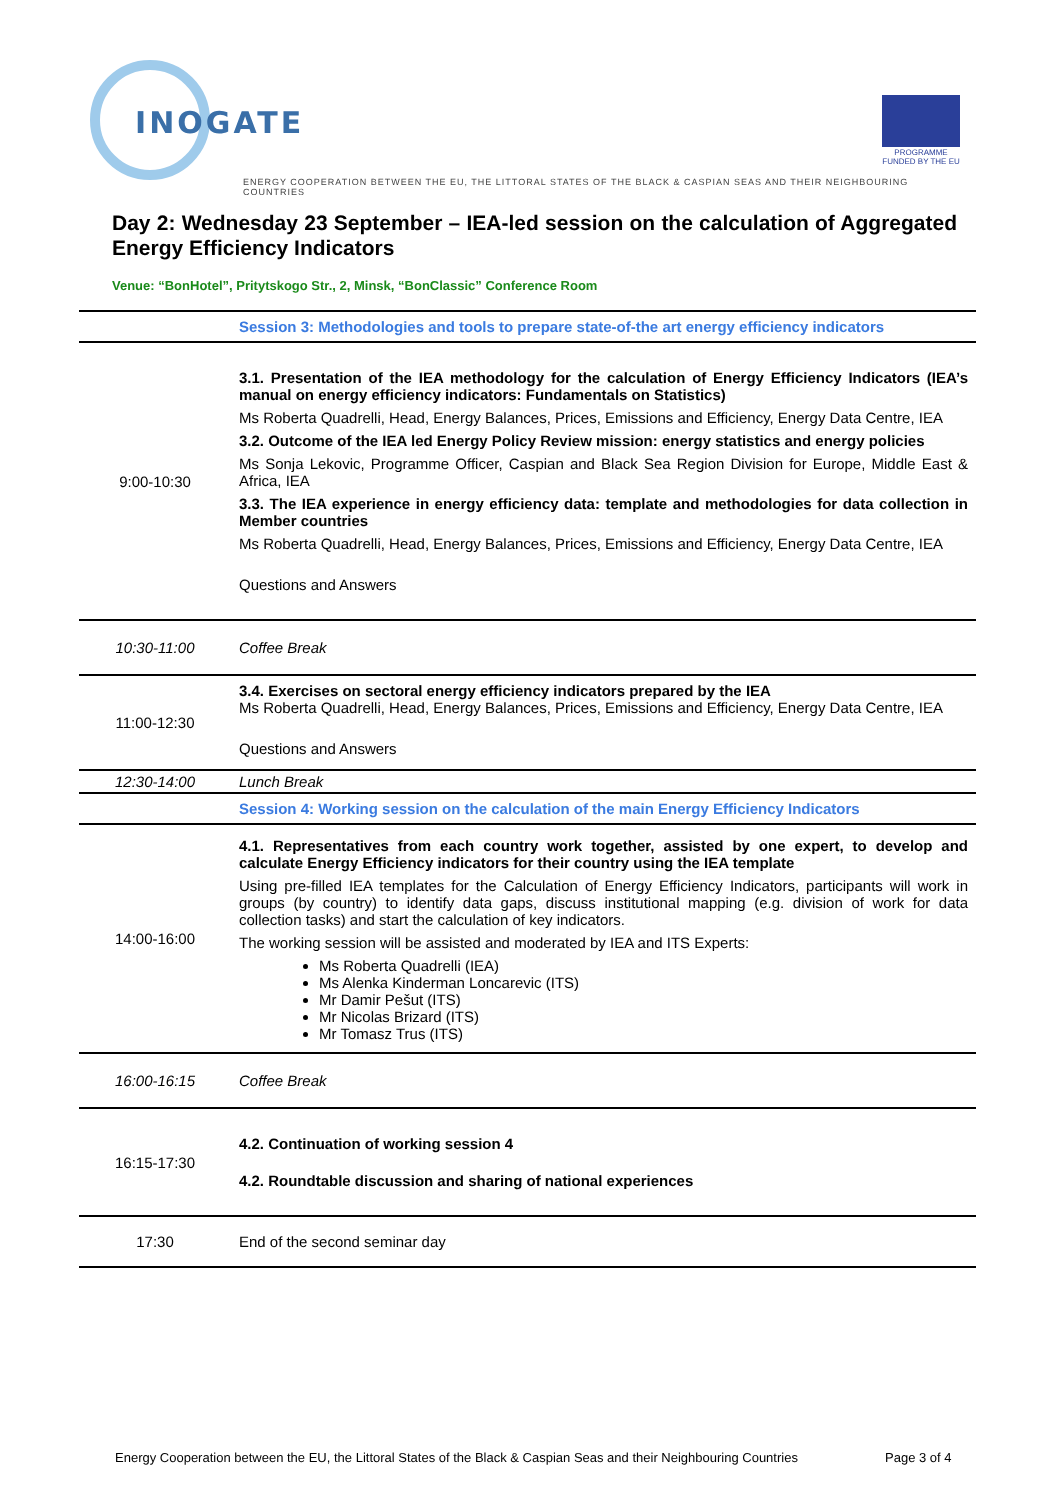INOGATE
PROGRAMME FUNDED BY THE EU
ENERGY COOPERATION BETWEEN THE EU, THE LITTORAL STATES OF THE BLACK & CASPIAN SEAS AND THEIR NEIGHBOURING COUNTRIES
Day 2: Wednesday 23 September – IEA-led session on the calculation of Aggregated Energy Efficiency Indicators
Venue: “BonHotel”, Pritytskogo Str., 2, Minsk, “BonClassic” Conference Room
| | Session 3: Methodologies and tools to prepare state-of-the art energy efficiency indicators |
| 9:00-10:30 | 3.1. Presentation of the IEA methodology for the calculation of Energy Efficiency Indicators (IEA’s manual on energy efficiency indicators: Fundamentals on Statistics) Ms Roberta Quadrelli, Head, Energy Balances, Prices, Emissions and Efficiency, Energy Data Centre, IEA 3.2. Outcome of the IEA led Energy Policy Review mission: energy statistics and energy policies Ms Sonja Lekovic, Programme Officer, Caspian and Black Sea Region Division for Europe, Middle East & Africa, IEA 3.3. The IEA experience in energy efficiency data: template and methodologies for data collection in Member countries Ms Roberta Quadrelli, Head, Energy Balances, Prices, Emissions and Efficiency, Energy Data Centre, IEA Questions and Answers |
| 10:30-11:00 | Coffee Break |
| 11:00-12:30 | 3.4. Exercises on sectoral energy efficiency indicators prepared by the IEA Ms Roberta Quadrelli, Head, Energy Balances, Prices, Emissions and Efficiency, Energy Data Centre, IEA Questions and Answers |
| 12:30-14:00 | Lunch Break |
| | Session 4: Working session on the calculation of the main Energy Efficiency Indicators |
| 14:00-16:00 | 4.1. Representatives from each country work together, assisted by one expert, to develop and calculate Energy Efficiency indicators for their country using the IEA template Using pre-filled IEA templates for the Calculation of Energy Efficiency Indicators, participants will work in groups (by country) to identify data gaps, discuss institutional mapping (e.g. division of work for data collection tasks) and start the calculation of key indicators. The working session will be assisted and moderated by IEA and ITS Experts: Ms Roberta Quadrelli (IEA) Ms Alenka Kinderman Loncarevic (ITS) Mr Damir Pešut (ITS) Mr Nicolas Brizard (ITS) Mr Tomasz Trus (ITS) |
| 16:00-16:15 | Coffee Break |
| 16:15-17:30 | 4.2. Continuation of working session 4 4.2. Roundtable discussion and sharing of national experiences |
| 17:30 | End of the second seminar day |
Energy Cooperation between the EU, the Littoral States of the Black & Caspian Seas and their Neighbouring Countries
Page 3 of 4